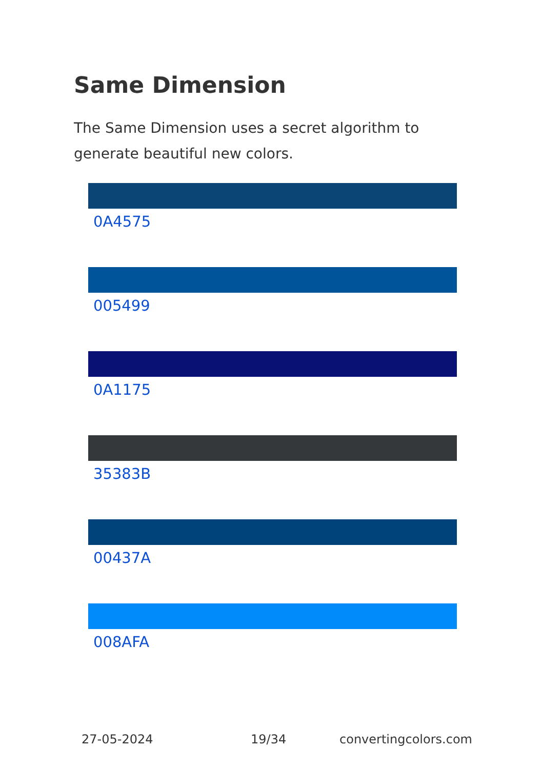Same Dimension
The Same Dimension uses a secret algorithm to generate beautiful new colors.
0A4575
005499
0A1175
35383B
00437A
008AFA
27-05-2024 19/34 convertingcolors.com